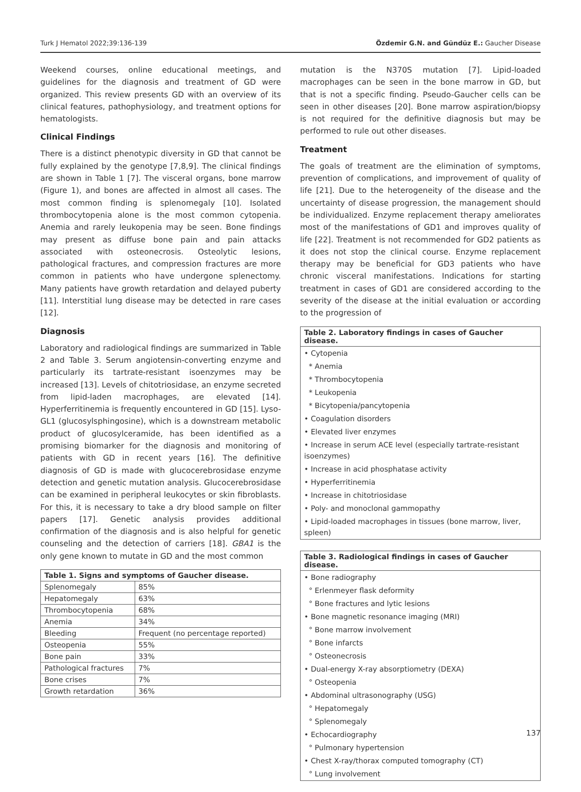Turk J Hematol 2022;39:136-139 Özdemir G.N. and Gündüz E.: Gaucher Disease
Weekend courses, online educational meetings, and guidelines for the diagnosis and treatment of GD were organized. This review presents GD with an overview of its clinical features, pathophysiology, and treatment options for hematologists.
Clinical Findings
There is a distinct phenotypic diversity in GD that cannot be fully explained by the genotype [7,8,9]. The clinical findings are shown in Table 1 [7]. The visceral organs, bone marrow (Figure 1), and bones are affected in almost all cases. The most common finding is splenomegaly [10]. Isolated thrombocytopenia alone is the most common cytopenia. Anemia and rarely leukopenia may be seen. Bone findings may present as diffuse bone pain and pain attacks associated with osteonecrosis. Osteolytic lesions, pathological fractures, and compression fractures are more common in patients who have undergone splenectomy. Many patients have growth retardation and delayed puberty [11]. Interstitial lung disease may be detected in rare cases [12].
Diagnosis
Laboratory and radiological findings are summarized in Table 2 and Table 3. Serum angiotensin-converting enzyme and particularly its tartrate-resistant isoenzymes may be increased [13]. Levels of chitotriosidase, an enzyme secreted from lipid-laden macrophages, are elevated [14]. Hyperferritinemia is frequently encountered in GD [15]. Lyso-GL1 (glucosylsphingosine), which is a downstream metabolic product of glucosylceramide, has been identified as a promising biomarker for the diagnosis and monitoring of patients with GD in recent years [16]. The definitive diagnosis of GD is made with glucocerebrosidase enzyme detection and genetic mutation analysis. Glucocerebrosidase can be examined in peripheral leukocytes or skin fibroblasts. For this, it is necessary to take a dry blood sample on filter papers [17]. Genetic analysis provides additional confirmation of the diagnosis and is also helpful for genetic counseling and the detection of carriers [18]. GBA1 is the only gene known to mutate in GD and the most common
| Table 1. Signs and symptoms of Gaucher disease. | |
| --- | --- |
| Splenomegaly | 85% |
| Hepatomegaly | 63% |
| Thrombocytopenia | 68% |
| Anemia | 34% |
| Bleeding | Frequent (no percentage reported) |
| Osteopenia | 55% |
| Bone pain | 33% |
| Pathological fractures | 7% |
| Bone crises | 7% |
| Growth retardation | 36% |
mutation is the N370S mutation [7]. Lipid-loaded macrophages can be seen in the bone marrow in GD, but that is not a specific finding. Pseudo-Gaucher cells can be seen in other diseases [20]. Bone marrow aspiration/biopsy is not required for the definitive diagnosis but may be performed to rule out other diseases.
Treatment
The goals of treatment are the elimination of symptoms, prevention of complications, and improvement of quality of life [21]. Due to the heterogeneity of the disease and the uncertainty of disease progression, the management should be individualized. Enzyme replacement therapy ameliorates most of the manifestations of GD1 and improves quality of life [22]. Treatment is not recommended for GD2 patients as it does not stop the clinical course. Enzyme replacement therapy may be beneficial for GD3 patients who have chronic visceral manifestations. Indications for starting treatment in cases of GD1 are considered according to the severity of the disease at the initial evaluation or according to the progression of
| Table 2. Laboratory findings in cases of Gaucher disease. |
| --- |
| • Cytopenia |
| * Anemia |
| * Thrombocytopenia |
| * Leukopenia |
| * Bicytopenia/pancytopenia |
| • Coagulation disorders |
| • Elevated liver enzymes |
| • Increase in serum ACE level (especially tartrate-resistant isoenzymes) |
| • Increase in acid phosphatase activity |
| • Hyperferritinemia |
| • Increase in chitotriosidase |
| • Poly- and monoclonal gammopathy |
| • Lipid-loaded macrophages in tissues (bone marrow, liver, spleen) |
| Table 3. Radiological findings in cases of Gaucher disease. |
| --- |
| • Bone radiography |
| ° Erlenmeyer flask deformity |
| ° Bone fractures and lytic lesions |
| • Bone magnetic resonance imaging (MRI) |
| ° Bone marrow involvement |
| ° Bone infarcts |
| ° Osteonecrosis |
| • Dual-energy X-ray absorptiometry (DEXA) |
| ° Osteopenia |
| • Abdominal ultrasonography (USG) |
| ° Hepatomegaly |
| ° Splenomegaly |
| • Echocardiography |
| ° Pulmonary hypertension |
| • Chest X-ray/thorax computed tomography (CT) |
| ° Lung involvement |
137